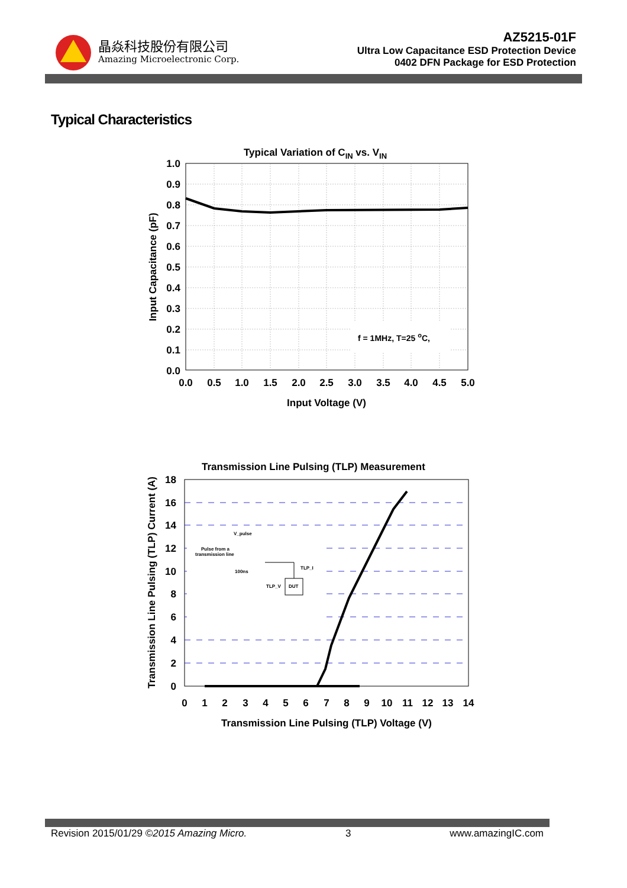晶焱科技股份有限公司
Amazing Microelectronic Corp.
AZ5215-01F
Ultra Low Capacitance ESD Protection Device
0402 DFN Package for ESD Protection
Typical Characteristics
Typical Variation of CIN vs. VIN
f = 1MHz, T=25 oC,
1.0
0.9
0.8
0.7
0.6
0.5
0.4
0.3
0.2
0.1
0.0
0.0
0.5
1.0
1.5
2.0
2.5
3.0
3.5
4.0
4.5
5.0
Input Voltage (V)
Input Capacitance (pF)
Transmission Line Pulsing (TLP) Measurement
V_pulse
Pulse from a
transmission line
100ns
TLP_I
TLP_V
DUT
18
16
14
12
10
8
6
4
2
0
0
1
2
3
4
5
6
7
8
9
10
11
12
13
14
Transmission Line Pulsing (TLP) Voltage (V)
Transmission Line Pulsing (TLP) Current (A)
Revision 2015/01/29 ©2015 Amazing Micro. 3 www.amazingIC.com